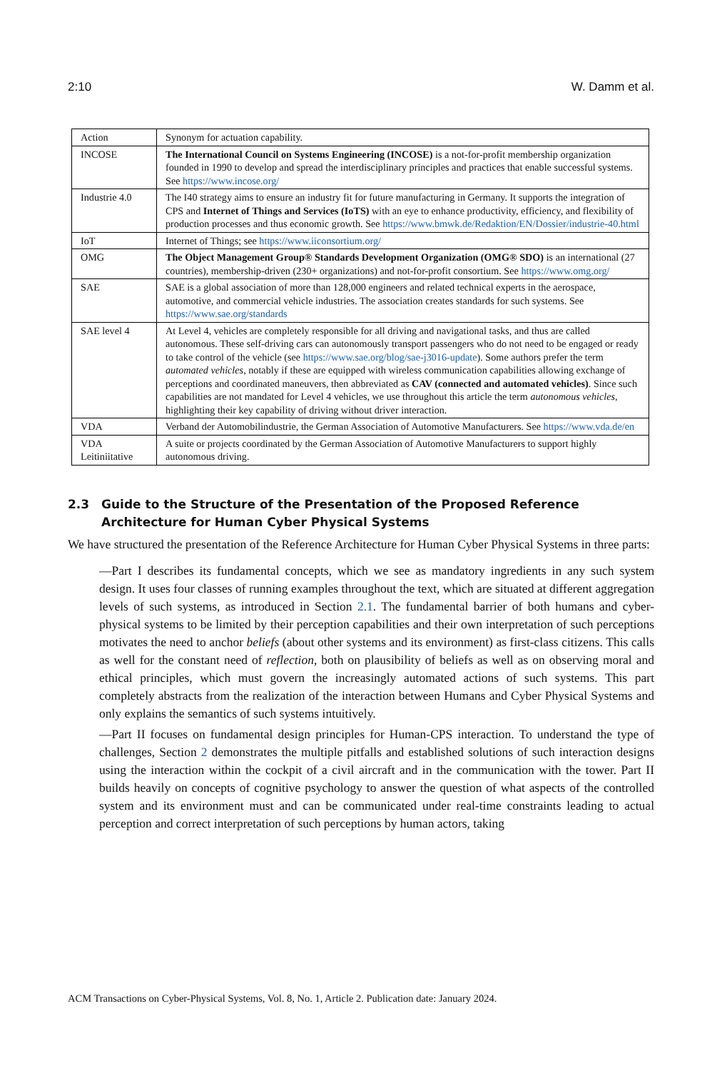2:10 W. Damm et al.
| Action | Synonym for actuation capability. |
| INCOSE | The International Council on Systems Engineering (INCOSE) is a not-for-profit membership organization founded in 1990 to develop and spread the interdisciplinary principles and practices that enable successful systems. See https://www.incose.org/ |
| Industrie 4.0 | The I40 strategy aims to ensure an industry fit for future manufacturing in Germany. It supports the integration of CPS and Internet of Things and Services (IoTS) with an eye to enhance productivity, efficiency, and flexibility of production processes and thus economic growth. See https://www.bmwk.de/Redaktion/EN/Dossier/industrie-40.html |
| IoT | Internet of Things; see https://www.iiconsortium.org/ |
| OMG | The Object Management Group® Standards Development Organization (OMG® SDO) is an international (27 countries), membership-driven (230+ organizations) and not-for-profit consortium. See https://www.omg.org/ |
| SAE | SAE is a global association of more than 128,000 engineers and related technical experts in the aerospace, automotive, and commercial vehicle industries. The association creates standards for such systems. See https://www.sae.org/standards |
| SAE level 4 | At Level 4, vehicles are completely responsible for all driving and navigational tasks, and thus are called autonomous. These self-driving cars can autonomously transport passengers who do not need to be engaged or ready to take control of the vehicle (see https://www.sae.org/blog/sae-j3016-update ). Some authors prefer the term automated vehicles , notably if these are equipped with wireless communication capabilities allowing exchange of perceptions and coordinated maneuvers, then abbreviated as CAV (connected and automated vehicles) . Since such capabilities are not mandated for Level 4 vehicles, we use throughout this article the term autonomous vehicles , highlighting their key capability of driving without driver interaction. |
| VDA | Verband der Automobilindustrie, the German Association of Automotive Manufacturers. See https://www.vda.de/en |
| VDA Leitiniitative | A suite or projects coordinated by the German Association of Automotive Manufacturers to support highly autonomous driving. |
2.3 Guide to the Structure of the Presentation of the Proposed Reference Architecture for Human Cyber Physical Systems
We have structured the presentation of the Reference Architecture for Human Cyber Physical Systems in three parts:
—Part I describes its fundamental concepts, which we see as mandatory ingredients in any such system design. It uses four classes of running examples throughout the text, which are situated at different aggregation levels of such systems, as introduced in Section 2.1. The fundamental barrier of both humans and cyber-physical systems to be limited by their perception capabilities and their own interpretation of such perceptions motivates the need to anchor beliefs (about other systems and its environment) as first-class citizens. This calls as well for the constant need of reflection, both on plausibility of beliefs as well as on observing moral and ethical principles, which must govern the increasingly automated actions of such systems. This part completely abstracts from the realization of the interaction between Humans and Cyber Physical Systems and only explains the semantics of such systems intuitively.
—Part II focuses on fundamental design principles for Human-CPS interaction. To understand the type of challenges, Section 2 demonstrates the multiple pitfalls and established solutions of such interaction designs using the interaction within the cockpit of a civil aircraft and in the communication with the tower. Part II builds heavily on concepts of cognitive psychology to answer the question of what aspects of the controlled system and its environment must and can be communicated under real-time constraints leading to actual perception and correct interpretation of such perceptions by human actors, taking
ACM Transactions on Cyber-Physical Systems, Vol. 8, No. 1, Article 2. Publication date: January 2024.